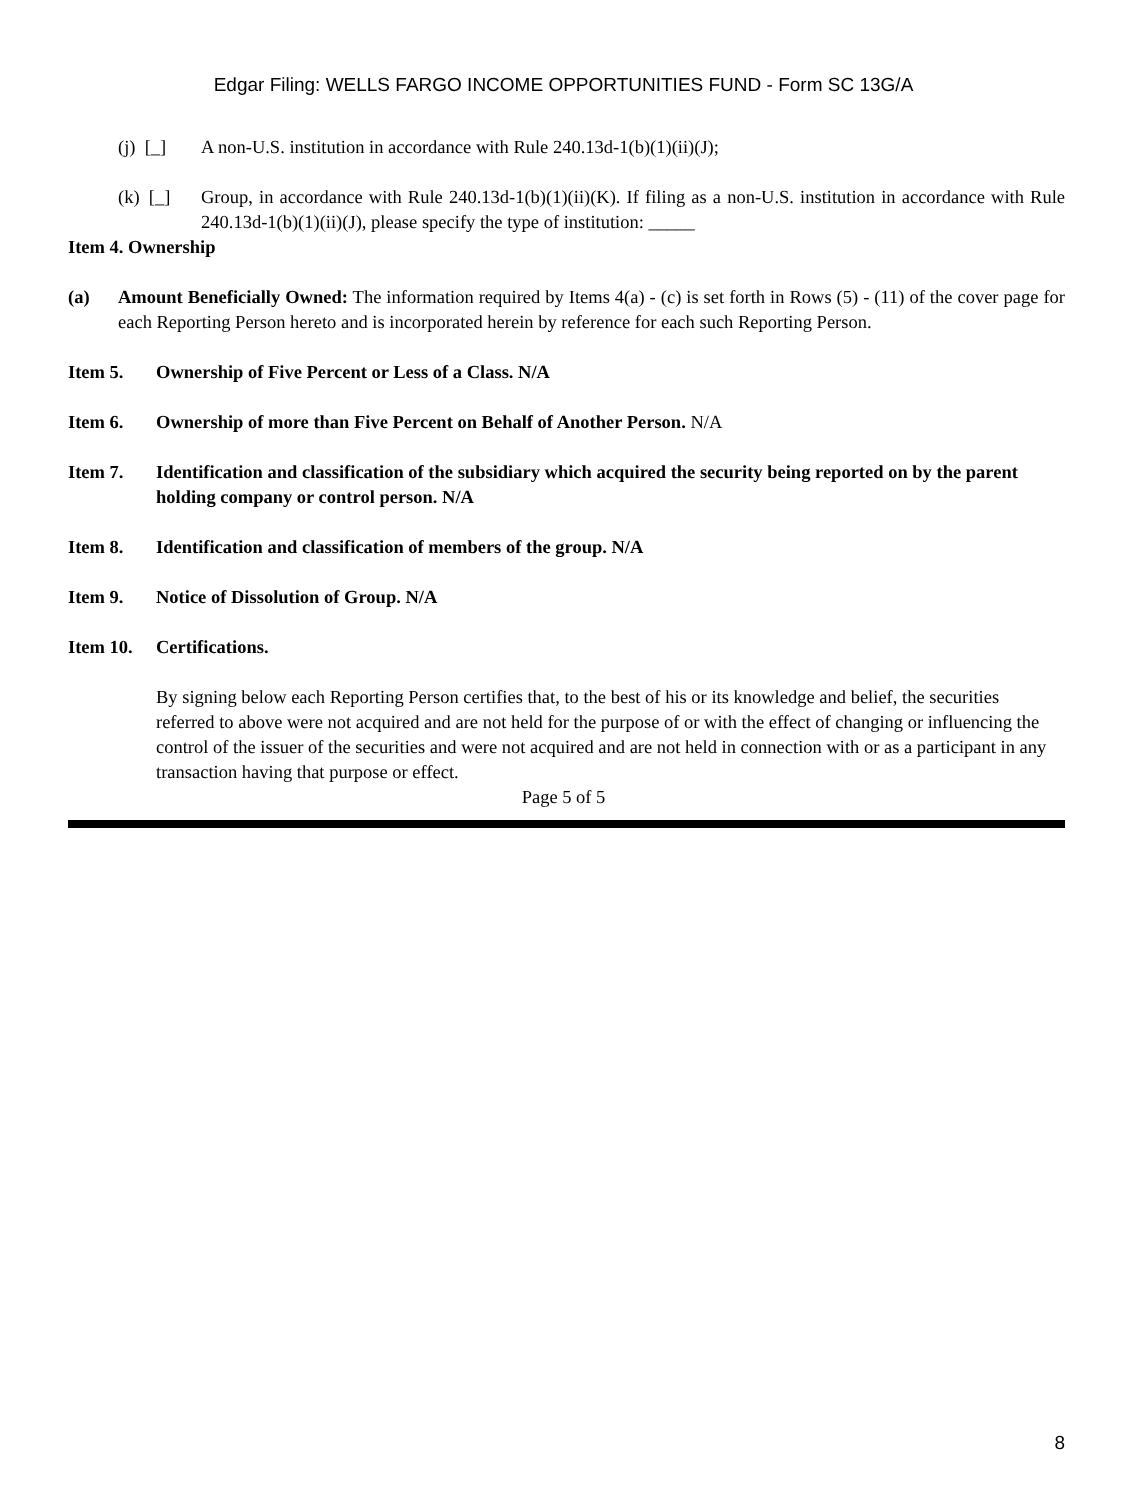Edgar Filing: WELLS FARGO INCOME OPPORTUNITIES FUND - Form SC 13G/A
(j) [_]
A non-U.S. institution in accordance with Rule 240.13d-1(b)(1)(ii)(J);
(k) [_]
Group, in accordance with Rule 240.13d-1(b)(1)(ii)(K). If filing as a non-U.S. institution in accordance with Rule 240.13d-1(b)(1)(ii)(J), please specify the type of institution: _____
Item 4. Ownership
(a) Amount Beneficially Owned: The information required by Items 4(a) - (c) is set forth in Rows (5) - (11) of the cover page for each Reporting Person hereto and is incorporated herein by reference for each such Reporting Person.
Item 5. Ownership of Five Percent or Less of a Class. N/A
Item 6. Ownership of more than Five Percent on Behalf of Another Person. N/A
Item 7. Identification and classification of the subsidiary which acquired the security being reported on by the parent holding company or control person. N/A
Item 8. Identification and classification of members of the group. N/A
Item 9. Notice of Dissolution of Group. N/A
Item 10.
Certifications.
By signing below each Reporting Person certifies that, to the best of his or its knowledge and belief, the securities referred to above were not acquired and are not held for the purpose of or with the effect of changing or influencing the control of the issuer of the securities and were not acquired and are not held in connection with or as a participant in any transaction having that purpose or effect.
Page 5 of 5
8